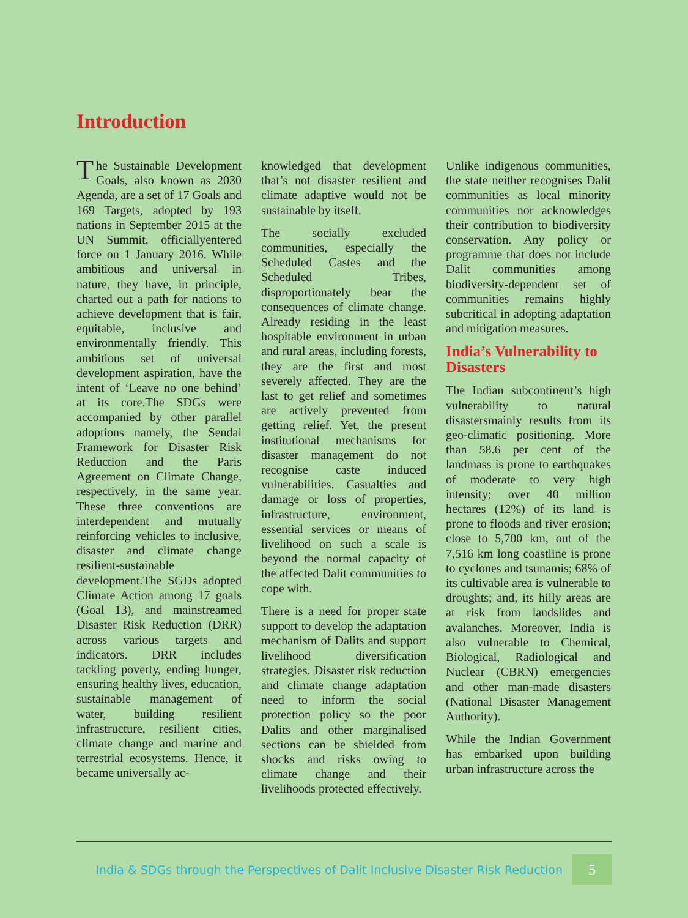Introduction
The Sustainable Development Goals, also known as 2030 Agenda, are a set of 17 Goals and 169 Targets, adopted by 193 nations in September 2015 at the UN Summit, officiallyentered force on 1 January 2016. While ambitious and universal in nature, they have, in principle, charted out a path for nations to achieve development that is fair, equitable, inclusive and environmentally friendly. This ambitious set of universal development aspiration, have the intent of ‘Leave no one behind’ at its core.The SDGs were accompanied by other parallel adoptions namely, the Sendai Framework for Disaster Risk Reduction and the Paris Agreement on Climate Change, respectively, in the same year. These three conventions are interdependent and mutually reinforcing vehicles to inclusive, disaster and climate change resilient-sustainable development.The SGDs adopted Climate Action among 17 goals (Goal 13), and mainstreamed Disaster Risk Reduction (DRR) across various targets and indicators. DRR includes tackling poverty, ending hunger, ensuring healthy lives, education, sustainable management of water, building resilient infrastructure, resilient cities, climate change and marine and terrestrial ecosystems. Hence, it became universally ac-
knowledged that development that’s not disaster resilient and climate adaptive would not be sustainable by itself.
The socially excluded communities, especially the Scheduled Castes and the Scheduled Tribes, disproportionately bear the consequences of climate change. Already residing in the least hospitable environment in urban and rural areas, including forests, they are the first and most severely affected. They are the last to get relief and sometimes are actively prevented from getting relief. Yet, the present institutional mechanisms for disaster management do not recognise caste induced vulnerabilities. Casualties and damage or loss of properties, infrastructure, environment, essential services or means of livelihood on such a scale is beyond the normal capacity of the affected Dalit communities to cope with.
There is a need for proper state support to develop the adaptation mechanism of Dalits and support livelihood diversification strategies. Disaster risk reduction and climate change adaptation need to inform the social protection policy so the poor Dalits and other marginalised sections can be shielded from shocks and risks owing to climate change and their livelihoods protected effectively.
Unlike indigenous communities, the state neither recognises Dalit communities as local minority communities nor acknowledges their contribution to biodiversity conservation. Any policy or programme that does not include Dalit communities among biodiversity-dependent set of communities remains highly subcritical in adopting adaptation and mitigation measures.
India’s Vulnerability to Disasters
The Indian subcontinent’s high vulnerability to natural disastersmainly results from its geo-climatic positioning. More than 58.6 per cent of the landmass is prone to earthquakes of moderate to very high intensity; over 40 million hectares (12%) of its land is prone to floods and river erosion; close to 5,700 km, out of the 7,516 km long coastline is prone to cyclones and tsunamis; 68% of its cultivable area is vulnerable to droughts; and, its hilly areas are at risk from landslides and avalanches. Moreover, India is also vulnerable to Chemical, Biological, Radiological and Nuclear (CBRN) emergencies and other man-made disasters (National Disaster Management Authority).
While the Indian Government has embarked upon building urban infrastructure across the
India & SDGs through the Perspectives of Dalit Inclusive Disaster Risk Reduction
5